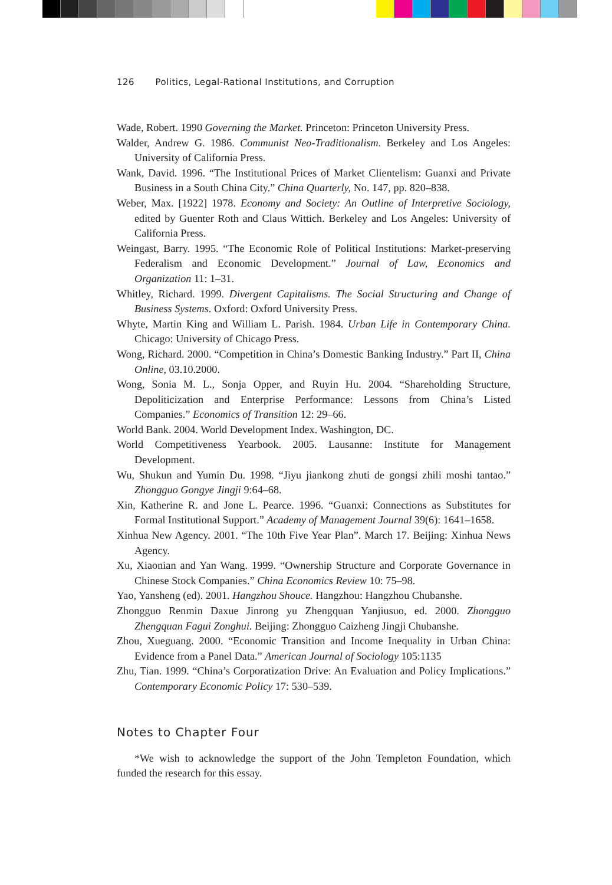126 Politics, Legal-Rational Institutions, and Corruption
Wade, Robert. 1990 Governing the Market. Princeton: Princeton University Press.
Walder, Andrew G. 1986. Communist Neo-Traditionalism. Berkeley and Los Angeles: University of California Press.
Wank, David. 1996. “The Institutional Prices of Market Clientelism: Guanxi and Private Business in a South China City.” China Quarterly, No. 147, pp. 820–838.
Weber, Max. [1922] 1978. Economy and Society: An Outline of Interpretive Sociology, edited by Guenter Roth and Claus Wittich. Berkeley and Los Angeles: University of California Press.
Weingast, Barry. 1995. “The Economic Role of Political Institutions: Market-preserving Federalism and Economic Development.” Journal of Law, Economics and Organization 11: 1–31.
Whitley, Richard. 1999. Divergent Capitalisms. The Social Structuring and Change of Business Systems. Oxford: Oxford University Press.
Whyte, Martin King and William L. Parish. 1984. Urban Life in Contemporary China. Chicago: University of Chicago Press.
Wong, Richard. 2000. “Competition in China’s Domestic Banking Industry.” Part II, China Online, 03.10.2000.
Wong, Sonia M. L., Sonja Opper, and Ruyin Hu. 2004. “Shareholding Structure, Depoliticization and Enterprise Performance: Lessons from China’s Listed Companies.” Economics of Transition 12: 29–66.
World Bank. 2004. World Development Index. Washington, DC.
World Competitiveness Yearbook. 2005. Lausanne: Institute for Management Development.
Wu, Shukun and Yumin Du. 1998. “Jiyu jiankong zhuti de gongsi zhili moshi tantao.” Zhongguo Gongye Jingji 9:64–68.
Xin, Katherine R. and Jone L. Pearce. 1996. “Guanxi: Connections as Substitutes for Formal Institutional Support.” Academy of Management Journal 39(6): 1641–1658.
Xinhua New Agency. 2001. “The 10th Five Year Plan”. March 17. Beijing: Xinhua News Agency.
Xu, Xiaonian and Yan Wang. 1999. “Ownership Structure and Corporate Governance in Chinese Stock Companies.” China Economics Review 10: 75–98.
Yao, Yansheng (ed). 2001. Hangzhou Shouce. Hangzhou: Hangzhou Chubanshe.
Zhongguo Renmin Daxue Jinrong yu Zhengquan Yanjiusuo, ed. 2000. Zhongguo Zhengquan Fagui Zonghui. Beijing: Zhongguo Caizheng Jingji Chubanshe.
Zhou, Xueguang. 2000. “Economic Transition and Income Inequality in Urban China: Evidence from a Panel Data.” American Journal of Sociology 105:1135
Zhu, Tian. 1999. “China’s Corporatization Drive: An Evaluation and Policy Implications.” Contemporary Economic Policy 17: 530–539.
Notes to Chapter Four
*We wish to acknowledge the support of the John Templeton Foundation, which funded the research for this essay.